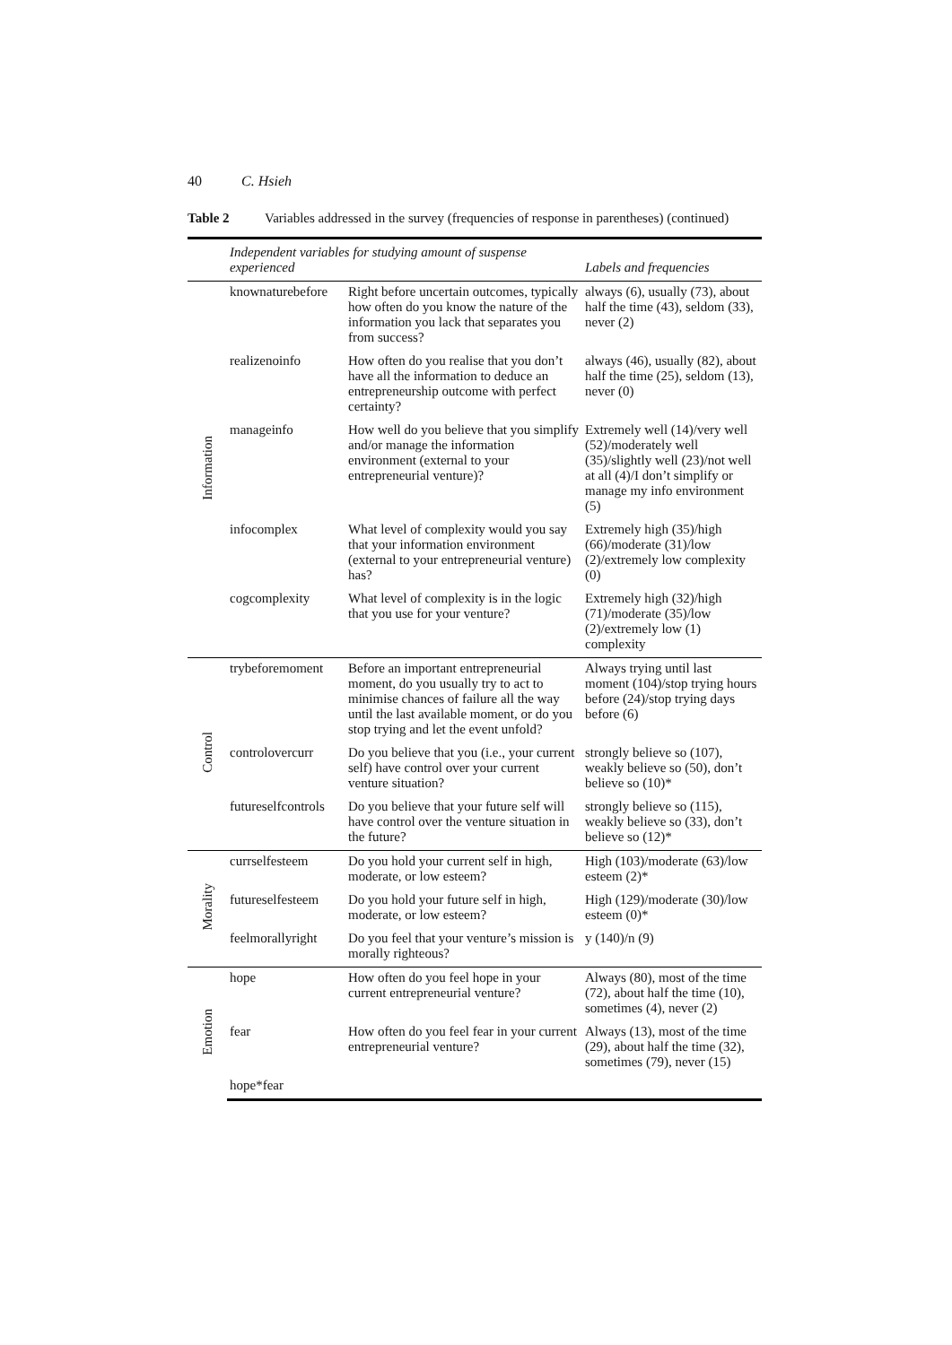40 C. Hsieh
Table 2 Variables addressed in the survey (frequencies of response in parentheses) (continued)
| | Independent variables for studying amount of suspense experienced | | Labels and frequencies |
| --- | --- | --- | --- |
| Information | knownaturebefore | Right before uncertain outcomes, typically how often do you know the nature of the information you lack that separates you from success? | always (6), usually (73), about half the time (43), seldom (33), never (2) |
| | realizenoinfo | How often do you realise that you don’t have all the information to deduce an entrepreneurship outcome with perfect certainty? | always (46), usually (82), about half the time (25), seldom (13), never (0) |
| | manageinfo | How well do you believe that you simplify and/or manage the information environment (external to your entrepreneurial venture)? | Extremely well (14)/very well (52)/moderately well (35)/slightly well (23)/not well at all (4)/I don’t simplify or manage my info environment (5) |
| | infocomplex | What level of complexity would you say that your information environment (external to your entrepreneurial venture) has? | Extremely high (35)/high (66)/moderate (31)/low (2)/extremely low complexity (0) |
| | cogcomplexity | What level of complexity is in the logic that you use for your venture? | Extremely high (32)/high (71)/moderate (35)/low (2)/extremely low (1) complexity |
| Control | trybeforemoment | Before an important entrepreneurial moment, do you usually try to act to minimise chances of failure all the way until the last available moment, or do you stop trying and let the event unfold? | Always trying until last moment (104)/stop trying hours before (24)/stop trying days before (6) |
| | controlovercurr | Do you believe that you (i.e., your current self) have control over your current venture situation? | strongly believe so (107), weakly believe so (50), don’t believe so (10)* |
| | futureselfcontrols | Do you believe that your future self will have control over the venture situation in the future? | strongly believe so (115), weakly believe so (33), don’t believe so (12)* |
| Morality | currselfesteem | Do you hold your current self in high, moderate, or low esteem? | High (103)/moderate (63)/low esteem (2)* |
| | futureselfesteem | Do you hold your future self in high, moderate, or low esteem? | High (129)/moderate (30)/low esteem (0)* |
| | feelmorallyright | Do you feel that your venture’s mission is morally righteous? | y (140)/n (9) |
| Emotion | hope | How often do you feel hope in your current entrepreneurial venture? | Always (80), most of the time (72), about half the time (10), sometimes (4), never (2) |
| | fear | How often do you feel fear in your current entrepreneurial venture? | Always (13), most of the time (29), about half the time (32), sometimes (79), never (15) |
| | hope*fear | | |